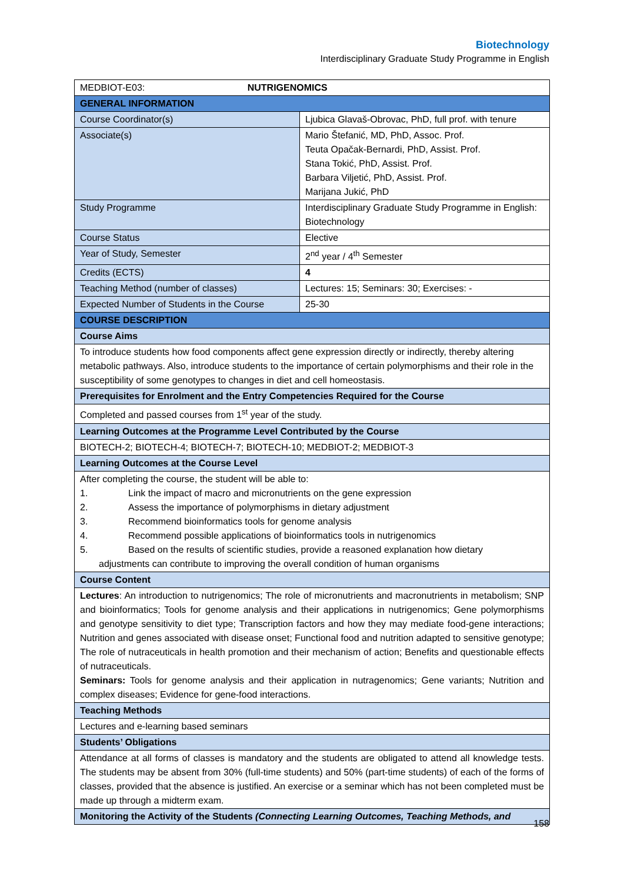Biotechnology
Interdisciplinary Graduate Study Programme in English
| MEDBIOT-E03: NUTRIGENOMICS | |
| GENERAL INFORMATION | |
| Course Coordinator(s) | Ljubica Glavaš-Obrovac, PhD, full prof. with tenure |
| Associate(s) | Mario Štefanić, MD, PhD, Assoc. Prof. Teuta Opačak-Bernardi, PhD, Assist. Prof. Stana Tokić, PhD, Assist. Prof. Barbara Viljetić, PhD, Assist. Prof. Marijana Jukić, PhD |
| Study Programme | Interdisciplinary Graduate Study Programme in English: Biotechnology |
| Course Status | Elective |
| Year of Study, Semester | 2<sup>nd</sup> year / 4<sup>th</sup> Semester |
| Credits (ECTS) | 4 |
| Teaching Method (number of classes) | Lectures: 15; Seminars: 30; Exercises: - |
| Expected Number of Students in the Course | 25-30 |
| COURSE DESCRIPTION | |
| Course Aims | |
| To introduce students how food components affect gene expression directly or indirectly, thereby altering metabolic pathways. Also, introduce students to the importance of certain polymorphisms and their role in the susceptibility of some genotypes to changes in diet and cell homeostasis. | |
| Prerequisites for Enrolment and the Entry Competencies Required for the Course | |
| Completed and passed courses from 1<sup>st</sup> year of the study. | |
| Learning Outcomes at the Programme Level Contributed by the Course | |
| BIOTECH-2; BIOTECH-4; BIOTECH-7; BIOTECH-10; MEDBIOT-2; MEDBIOT-3 | |
| Learning Outcomes at the Course Level | |
| After completing the course, the student will be able to: 1. Link the impact of macro and micronutrients on the gene expression 2. Assess the importance of polymorphisms in dietary adjustment 3. Recommend bioinformatics tools for genome analysis 4. Recommend possible applications of bioinformatics tools in nutrigenomics 5. Based on the results of scientific studies, provide a reasoned explanation how dietary adjustments can contribute to improving the overall condition of human organisms | |
| Course Content | |
| Lectures : An introduction to nutrigenomics; The role of micronutrients and macronutrients in metabolism; SNP and bioinformatics; Tools for genome analysis and their applications in nutrigenomics; Gene polymorphisms and genotype sensitivity to diet type; Transcription factors and how they may mediate food-gene interactions; Nutrition and genes associated with disease onset; Functional food and nutrition adapted to sensitive genotype; The role of nutraceuticals in health promotion and their mechanism of action; Benefits and questionable effects of nutraceuticals. Seminars: Tools for genome analysis and their application in nutragenomics; Gene variants; Nutrition and complex diseases; Evidence for gene-food interactions. | |
| Teaching Methods | |
| Lectures and e-learning based seminars | |
| Students’ Obligations | |
| Attendance at all forms of classes is mandatory and the students are obligated to attend all knowledge tests. The students may be absent from 30% (full-time students) and 50% (part-time students) of each of the forms of classes, provided that the absence is justified. An exercise or a seminar which has not been completed must be made up through a midterm exam. | |
| Monitoring the Activity of the Students (Connecting Learning Outcomes, Teaching Methods, and | |
158